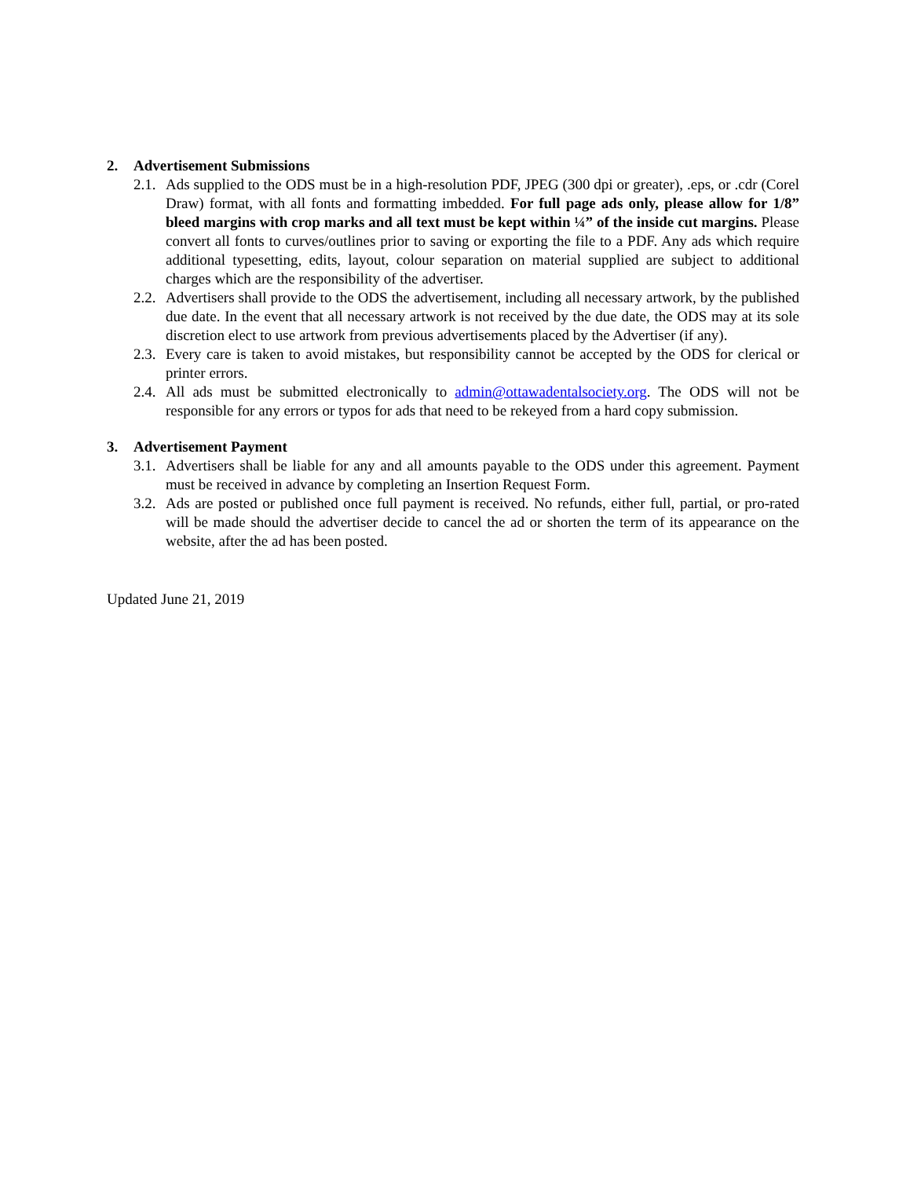2. Advertisement Submissions
2.1. Ads supplied to the ODS must be in a high-resolution PDF, JPEG (300 dpi or greater), .eps, or .cdr (Corel Draw) format, with all fonts and formatting imbedded. For full page ads only, please allow for 1/8” bleed margins with crop marks and all text must be kept within ¼” of the inside cut margins. Please convert all fonts to curves/outlines prior to saving or exporting the file to a PDF. Any ads which require additional typesetting, edits, layout, colour separation on material supplied are subject to additional charges which are the responsibility of the advertiser.
2.2. Advertisers shall provide to the ODS the advertisement, including all necessary artwork, by the published due date. In the event that all necessary artwork is not received by the due date, the ODS may at its sole discretion elect to use artwork from previous advertisements placed by the Advertiser (if any).
2.3. Every care is taken to avoid mistakes, but responsibility cannot be accepted by the ODS for clerical or printer errors.
2.4. All ads must be submitted electronically to admin@ottawadentalsociety.org. The ODS will not be responsible for any errors or typos for ads that need to be rekeyed from a hard copy submission.
3. Advertisement Payment
3.1. Advertisers shall be liable for any and all amounts payable to the ODS under this agreement. Payment must be received in advance by completing an Insertion Request Form.
3.2. Ads are posted or published once full payment is received. No refunds, either full, partial, or pro-rated will be made should the advertiser decide to cancel the ad or shorten the term of its appearance on the website, after the ad has been posted.
Updated June 21, 2019